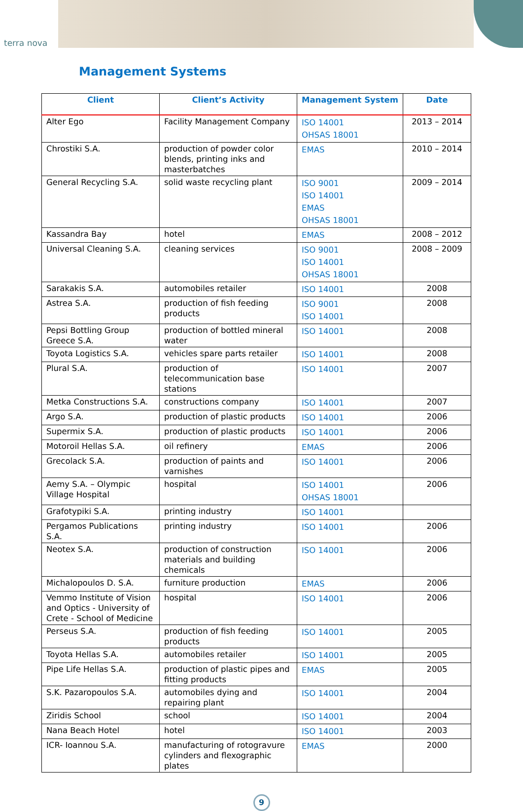terra nova
Management Systems
| Client | Client’s Activity | Management System | Date |
| --- | --- | --- | --- |
| Alter Ego | Facility Management Company | ISO 14001 OHSAS 18001 | 2013 – 2014 |
| Chrostiki S.A. | production of powder color blends, printing inks and masterbatches | EMAS | 2010 – 2014 |
| General Recycling S.A. | solid waste recycling plant | ISO 9001 ISO 14001 EMAS OHSAS 18001 | 2009 – 2014 |
| Kassandra Bay | hotel | EMAS | 2008 – 2012 |
| Universal Cleaning S.A. | cleaning services | ISO 9001 ISO 14001 OHSAS 18001 | 2008 – 2009 |
| Sarakakis S.A. | automobiles retailer | ISO 14001 | 2008 |
| Astrea S.A. | production of fish feeding products | ISO 9001 ISO 14001 | 2008 |
| Pepsi Bottling Group Greece S.A. | production of bottled mineral water | ISO 14001 | 2008 |
| Toyota Logistics S.A. | vehicles spare parts retailer | ISO 14001 | 2008 |
| Plural S.A. | production of telecommunication base stations | ISO 14001 | 2007 |
| Metka Constructions S.A. | constructions company | ISO 14001 | 2007 |
| Argo S.A. | production of plastic products | ISO 14001 | 2006 |
| Supermix S.A. | production of plastic products | ISO 14001 | 2006 |
| Motoroil Hellas S.A. | oil refinery | EMAS | 2006 |
| Grecolack S.A. | production of paints and varnishes | ISO 14001 | 2006 |
| Aemy S.A. – Olympic Village Hospital | hospital | ISO 14001 OHSAS 18001 | 2006 |
| Grafotypiki S.A. | printing industry | ISO 14001 | |
| Pergamos Publications S.A. | printing industry | ISO 14001 | 2006 |
| Neotex S.A. | production of construction materials and building chemicals | ISO 14001 | 2006 |
| Michalopoulos D. S.A. | furniture production | EMAS | 2006 |
| Vemmo Institute of Vision and Optics - University of Crete - School of Medicine | hospital | ISO 14001 | 2006 |
| Perseus S.A. | production of fish feeding products | ISO 14001 | 2005 |
| Toyota Hellas S.A. | automobiles retailer | ISO 14001 | 2005 |
| Pipe Life Hellas S.A. | production of plastic pipes and fitting products | EMAS | 2005 |
| S.K. Pazaropoulos S.A. | automobiles dying and repairing plant | ISO 14001 | 2004 |
| Ziridis School | school | ISO 14001 | 2004 |
| Nana Beach Hotel | hotel | ISO 14001 | 2003 |
| ICR- Ioannou S.A. | manufacturing of rotogravure cylinders and flexographic plates | EMAS | 2000 |
9